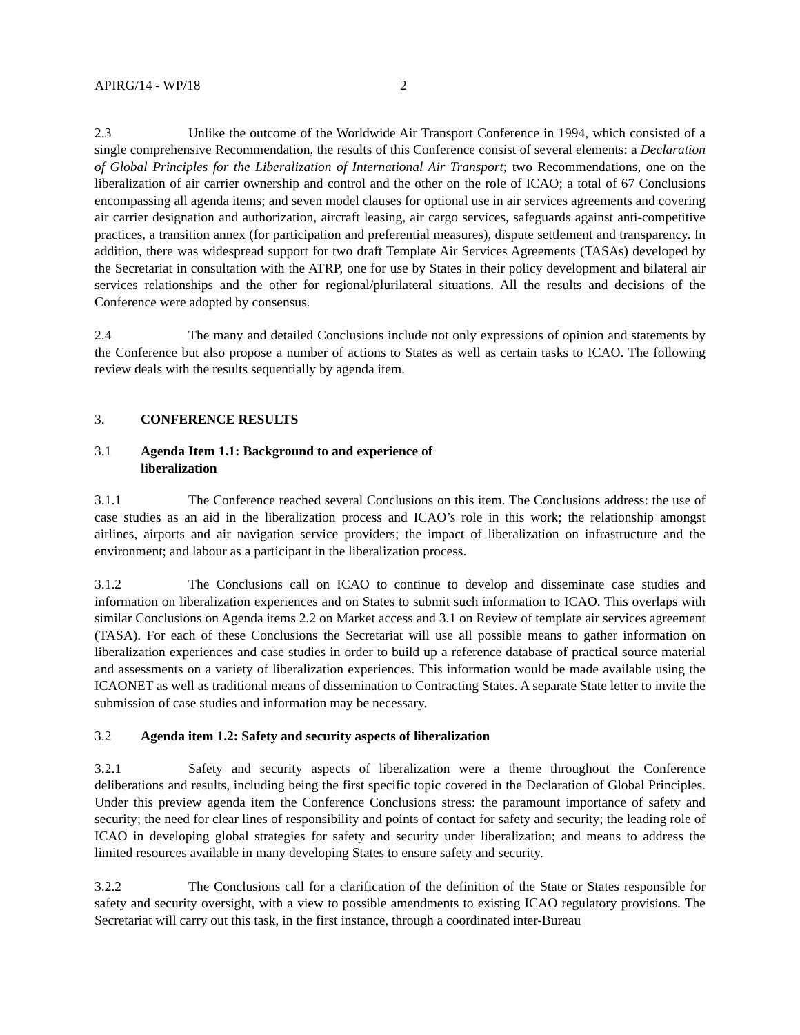APIRG/14 - WP/18 2
2.3 Unlike the outcome of the Worldwide Air Transport Conference in 1994, which consisted of a single comprehensive Recommendation, the results of this Conference consist of several elements: a Declaration of Global Principles for the Liberalization of International Air Transport; two Recommendations, one on the liberalization of air carrier ownership and control and the other on the role of ICAO; a total of 67 Conclusions encompassing all agenda items; and seven model clauses for optional use in air services agreements and covering air carrier designation and authorization, aircraft leasing, air cargo services, safeguards against anti-competitive practices, a transition annex (for participation and preferential measures), dispute settlement and transparency. In addition, there was widespread support for two draft Template Air Services Agreements (TASAs) developed by the Secretariat in consultation with the ATRP, one for use by States in their policy development and bilateral air services relationships and the other for regional/plurilateral situations. All the results and decisions of the Conference were adopted by consensus.
2.4 The many and detailed Conclusions include not only expressions of opinion and statements by the Conference but also propose a number of actions to States as well as certain tasks to ICAO. The following review deals with the results sequentially by agenda item.
3. CONFERENCE RESULTS
3.1 Agenda Item 1.1: Background to and experience of
liberalization
3.1.1 The Conference reached several Conclusions on this item. The Conclusions address: the use of case studies as an aid in the liberalization process and ICAO’s role in this work; the relationship amongst airlines, airports and air navigation service providers; the impact of liberalization on infrastructure and the environment; and labour as a participant in the liberalization process.
3.1.2 The Conclusions call on ICAO to continue to develop and disseminate case studies and information on liberalization experiences and on States to submit such information to ICAO. This overlaps with similar Conclusions on Agenda items 2.2 on Market access and 3.1 on Review of template air services agreement (TASA). For each of these Conclusions the Secretariat will use all possible means to gather information on liberalization experiences and case studies in order to build up a reference database of practical source material and assessments on a variety of liberalization experiences. This information would be made available using the ICAONET as well as traditional means of dissemination to Contracting States. A separate State letter to invite the submission of case studies and information may be necessary.
3.2 Agenda item 1.2: Safety and security aspects of liberalization
3.2.1 Safety and security aspects of liberalization were a theme throughout the Conference deliberations and results, including being the first specific topic covered in the Declaration of Global Principles. Under this preview agenda item the Conference Conclusions stress: the paramount importance of safety and security; the need for clear lines of responsibility and points of contact for safety and security; the leading role of ICAO in developing global strategies for safety and security under liberalization; and means to address the limited resources available in many developing States to ensure safety and security.
3.2.2 The Conclusions call for a clarification of the definition of the State or States responsible for safety and security oversight, with a view to possible amendments to existing ICAO regulatory provisions. The Secretariat will carry out this task, in the first instance, through a coordinated inter-Bureau